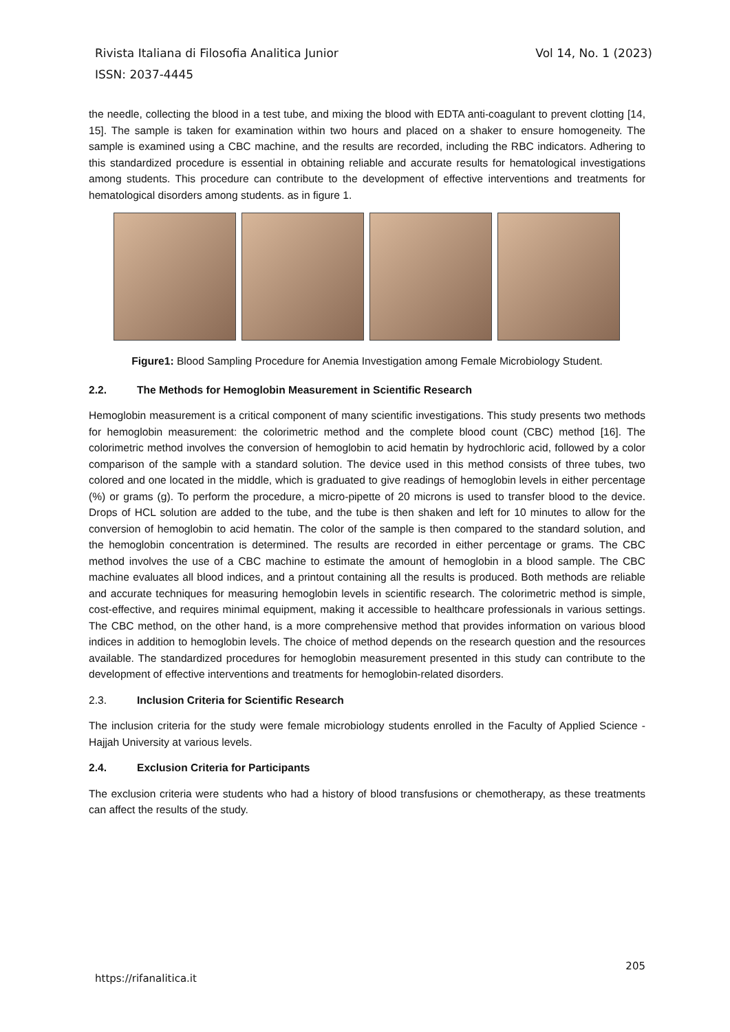Vol 14, No. 1 (2023) Rivista Italiana di Filosofia Analitica Junior
ISSN: 2037-4445
the needle, collecting the blood in a test tube, and mixing the blood with EDTA anti-coagulant to prevent clotting [14, 15]. The sample is taken for examination within two hours and placed on a shaker to ensure homogeneity. The sample is examined using a CBC machine, and the results are recorded, including the RBC indicators. Adhering to this standardized procedure is essential in obtaining reliable and accurate results for hematological investigations among students. This procedure can contribute to the development of effective interventions and treatments for hematological disorders among students. as in figure 1.
Figure1: Blood Sampling Procedure for Anemia Investigation among Female Microbiology Student.
2.2. The Methods for Hemoglobin Measurement in Scientific Research
Hemoglobin measurement is a critical component of many scientific investigations. This study presents two methods for hemoglobin measurement: the colorimetric method and the complete blood count (CBC) method [16]. The colorimetric method involves the conversion of hemoglobin to acid hematin by hydrochloric acid, followed by a color comparison of the sample with a standard solution. The device used in this method consists of three tubes, two colored and one located in the middle, which is graduated to give readings of hemoglobin levels in either percentage (%) or grams (g). To perform the procedure, a micro-pipette of 20 microns is used to transfer blood to the device. Drops of HCL solution are added to the tube, and the tube is then shaken and left for 10 minutes to allow for the conversion of hemoglobin to acid hematin. The color of the sample is then compared to the standard solution, and the hemoglobin concentration is determined. The results are recorded in either percentage or grams. The CBC method involves the use of a CBC machine to estimate the amount of hemoglobin in a blood sample. The CBC machine evaluates all blood indices, and a printout containing all the results is produced. Both methods are reliable and accurate techniques for measuring hemoglobin levels in scientific research. The colorimetric method is simple, cost-effective, and requires minimal equipment, making it accessible to healthcare professionals in various settings. The CBC method, on the other hand, is a more comprehensive method that provides information on various blood indices in addition to hemoglobin levels. The choice of method depends on the research question and the resources available. The standardized procedures for hemoglobin measurement presented in this study can contribute to the development of effective interventions and treatments for hemoglobin-related disorders.
2.3. Inclusion Criteria for Scientific Research
The inclusion criteria for the study were female microbiology students enrolled in the Faculty of Applied Science - Hajjah University at various levels.
2.4. Exclusion Criteria for Participants
The exclusion criteria were students who had a history of blood transfusions or chemotherapy, as these treatments can affect the results of the study.
205
https://rifanalitica.it